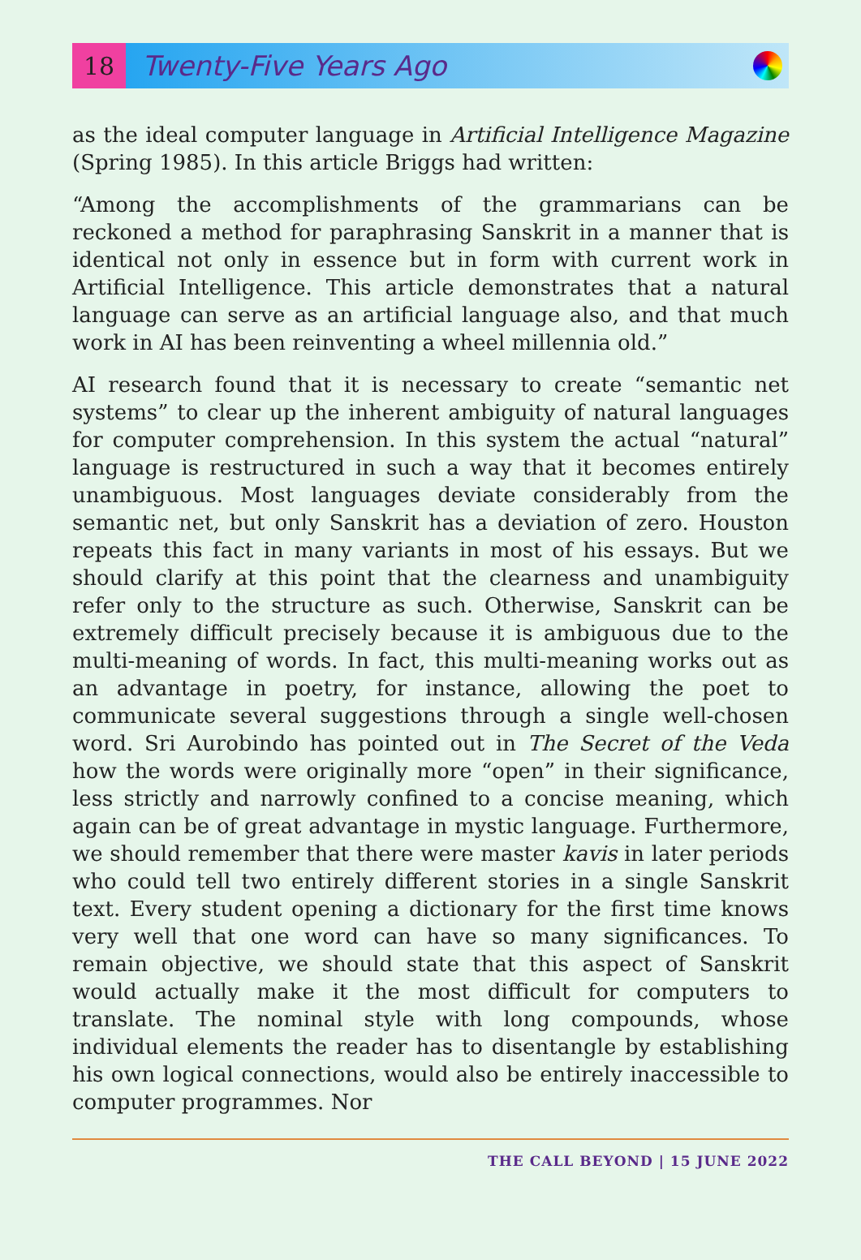18
Twenty-Five Years Ago
as the ideal computer language in Artificial Intelligence Magazine (Spring 1985). In this article Briggs had written:
“Among the accomplishments of the grammarians can be reckoned a method for paraphrasing Sanskrit in a manner that is identical not only in essence but in form with current work in Artificial Intelligence. This article demonstrates that a natural language can serve as an artificial language also, and that much work in AI has been reinventing a wheel millennia old.”
AI research found that it is necessary to create “semantic net systems” to clear up the inherent ambiguity of natural languages for computer comprehension. In this system the actual “natural” language is restructured in such a way that it becomes entirely unambiguous. Most languages deviate considerably from the semantic net, but only Sanskrit has a deviation of zero. Houston repeats this fact in many variants in most of his essays. But we should clarify at this point that the clearness and unambiguity refer only to the structure as such. Otherwise, Sanskrit can be extremely difficult precisely because it is ambiguous due to the multi-meaning of words. In fact, this multi-meaning works out as an advantage in poetry, for instance, allowing the poet to communicate several suggestions through a single well-chosen word. Sri Aurobindo has pointed out in The Secret of the Veda how the words were originally more “open” in their significance, less strictly and narrowly confined to a concise meaning, which again can be of great advantage in mystic language. Furthermore, we should remember that there were master kavis in later periods who could tell two entirely different stories in a single Sanskrit text. Every student opening a dictionary for the first time knows very well that one word can have so many significances. To remain objective, we should state that this aspect of Sanskrit would actually make it the most difficult for computers to translate. The nominal style with long compounds, whose individual elements the reader has to disentangle by establishing his own logical connections, would also be entirely inaccessible to computer programmes. Nor
THE CALL BEYOND | 15 JUNE 2022